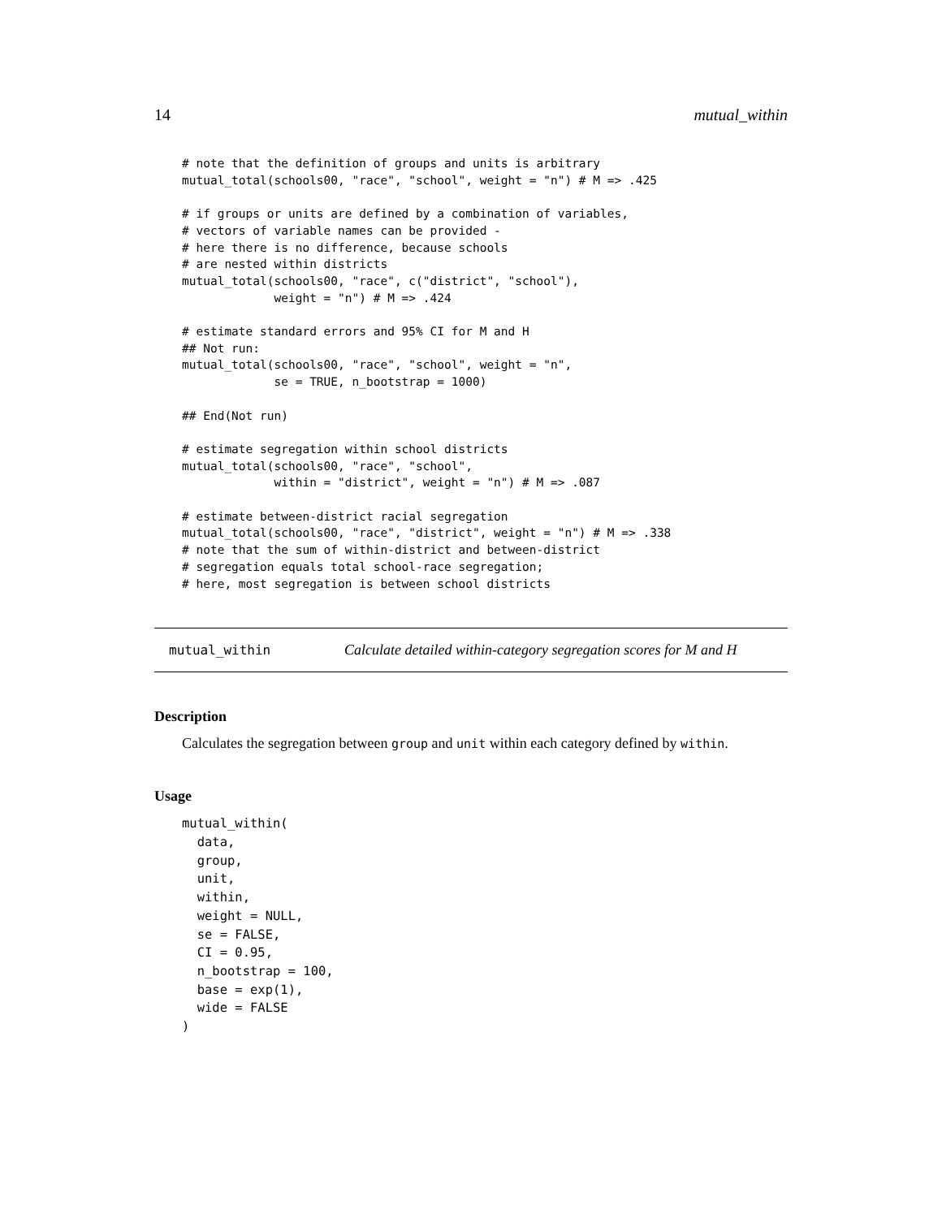14 mutual_within
# note that the definition of groups and units is arbitrary
mutual_total(schools00, "race", "school", weight = "n") # M => .425

# if groups or units are defined by a combination of variables,
# vectors of variable names can be provided -
# here there is no difference, because schools
# are nested within districts
mutual_total(schools00, "race", c("district", "school"),
             weight = "n") # M => .424

# estimate standard errors and 95% CI for M and H
## Not run:
mutual_total(schools00, "race", "school", weight = "n",
             se = TRUE, n_bootstrap = 1000)

## End(Not run)

# estimate segregation within school districts
mutual_total(schools00, "race", "school",
             within = "district", weight = "n") # M => .087

# estimate between-district racial segregation
mutual_total(schools00, "race", "district", weight = "n") # M => .338
# note that the sum of within-district and between-district
# segregation equals total school-race segregation;
# here, most segregation is between school districts
mutual_within Calculate detailed within-category segregation scores for M and H
Description
Calculates the segregation between group and unit within each category defined by within.
Usage
mutual_within(
  data,
  group,
  unit,
  within,
  weight = NULL,
  se = FALSE,
  CI = 0.95,
  n_bootstrap = 100,
  base = exp(1),
  wide = FALSE
)